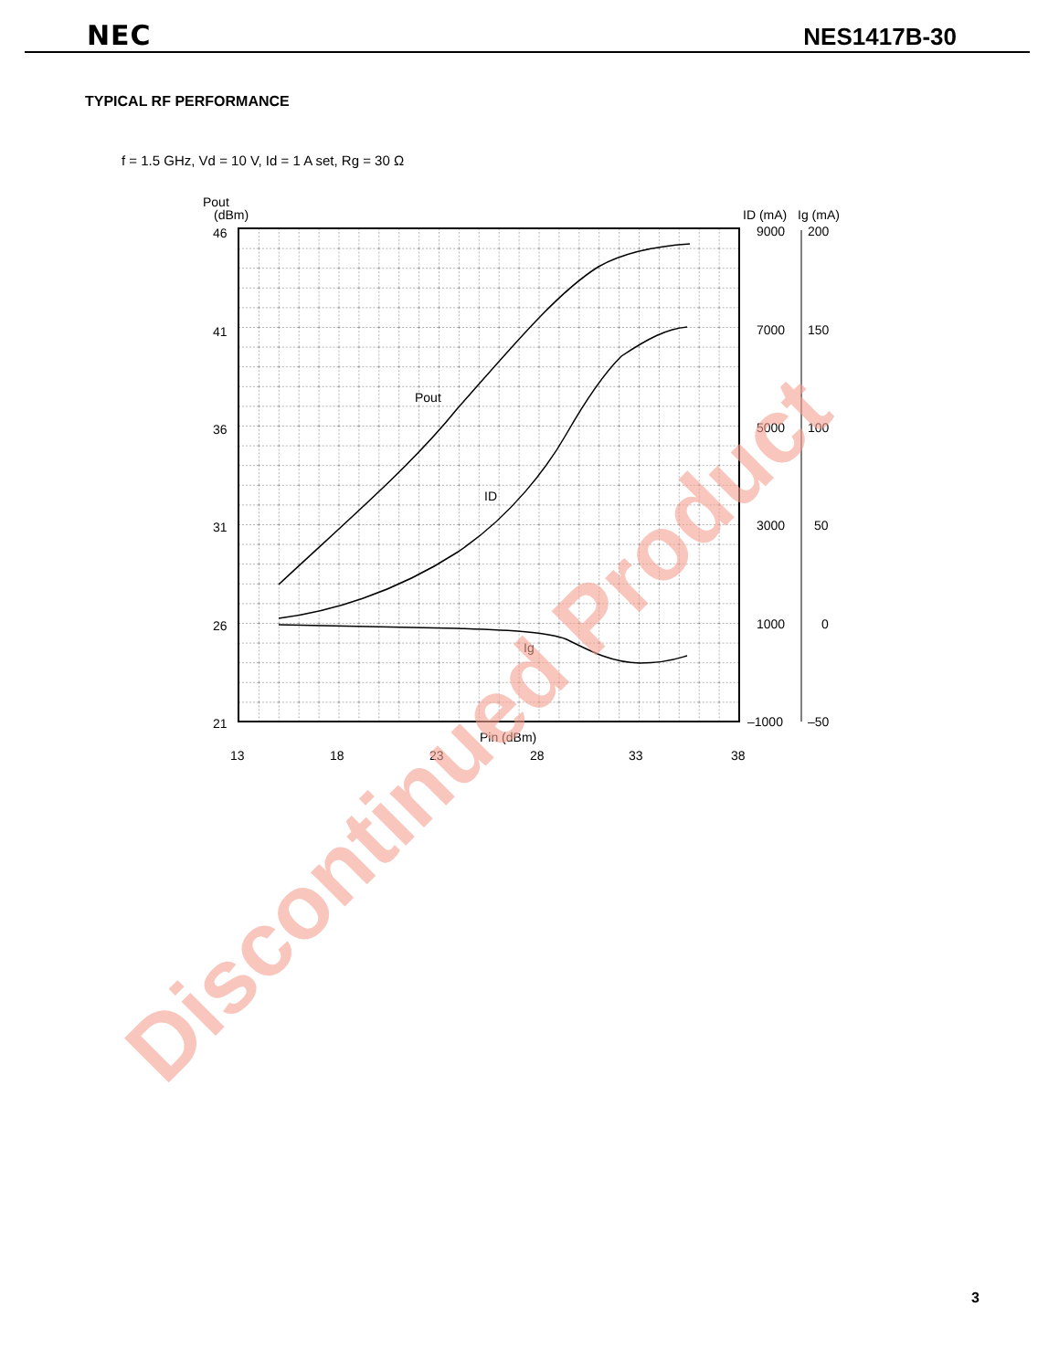NEC NES1417B-30
TYPICAL RF PERFORMANCE
f = 1.5 GHz, Vd = 10 V, Id = 1 A set, Rg = 30 Ω
Pout
(dBm)
46
41
36
31
26
21
ID (mA)
Ig (mA)
9000
7000
5000
3000
1000
–1000
200
150
100
50
0
–50
Pout
ID
Ig
Pin (dBm)
13
18
23
28
33
38
Discontinued Product
3